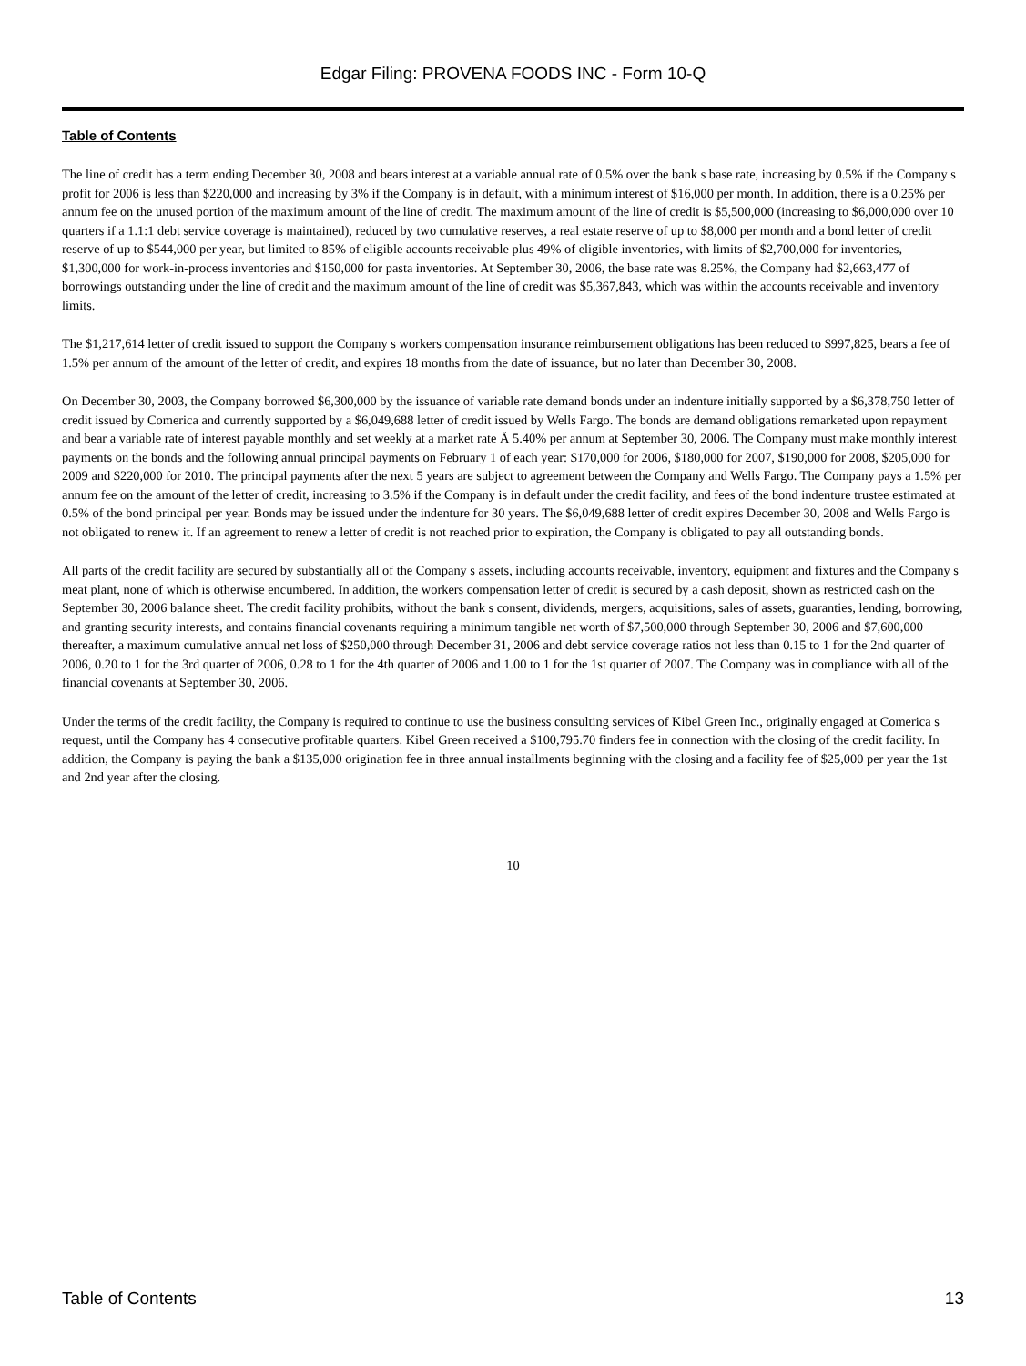Edgar Filing: PROVENA FOODS INC - Form 10-Q
Table of Contents
The line of credit has a term ending December 30, 2008 and bears interest at a variable annual rate of 0.5% over the bank s base rate, increasing by 0.5% if the Company s profit for 2006 is less than $220,000 and increasing by 3% if the Company is in default, with a minimum interest of $16,000 per month. In addition, there is a 0.25% per annum fee on the unused portion of the maximum amount of the line of credit. The maximum amount of the line of credit is $5,500,000 (increasing to $6,000,000 over 10 quarters if a 1.1:1 debt service coverage is maintained), reduced by two cumulative reserves, a real estate reserve of up to $8,000 per month and a bond letter of credit reserve of up to $544,000 per year, but limited to 85% of eligible accounts receivable plus 49% of eligible inventories, with limits of $2,700,000 for inventories, $1,300,000 for work-in-process inventories and $150,000 for pasta inventories. At September 30, 2006, the base rate was 8.25%, the Company had $2,663,477 of borrowings outstanding under the line of credit and the maximum amount of the line of credit was $5,367,843, which was within the accounts receivable and inventory limits.
The $1,217,614 letter of credit issued to support the Company s workers compensation insurance reimbursement obligations has been reduced to $997,825, bears a fee of 1.5% per annum of the amount of the letter of credit, and expires 18 months from the date of issuance, but no later than December 30, 2008.
On December 30, 2003, the Company borrowed $6,300,000 by the issuance of variable rate demand bonds under an indenture initially supported by a $6,378,750 letter of credit issued by Comerica and currently supported by a $6,049,688 letter of credit issued by Wells Fargo. The bonds are demand obligations remarketed upon repayment and bear a variable rate of interest payable monthly and set weekly at a market rate Ä 5.40% per annum at September 30, 2006. The Company must make monthly interest payments on the bonds and the following annual principal payments on February 1 of each year: $170,000 for 2006, $180,000 for 2007, $190,000 for 2008, $205,000 for 2009 and $220,000 for 2010. The principal payments after the next 5 years are subject to agreement between the Company and Wells Fargo. The Company pays a 1.5% per annum fee on the amount of the letter of credit, increasing to 3.5% if the Company is in default under the credit facility, and fees of the bond indenture trustee estimated at 0.5% of the bond principal per year. Bonds may be issued under the indenture for 30 years. The $6,049,688 letter of credit expires December 30, 2008 and Wells Fargo is not obligated to renew it. If an agreement to renew a letter of credit is not reached prior to expiration, the Company is obligated to pay all outstanding bonds.
All parts of the credit facility are secured by substantially all of the Company s assets, including accounts receivable, inventory, equipment and fixtures and the Company s meat plant, none of which is otherwise encumbered. In addition, the workers compensation letter of credit is secured by a cash deposit, shown as restricted cash on the September 30, 2006 balance sheet. The credit facility prohibits, without the bank s consent, dividends, mergers, acquisitions, sales of assets, guaranties, lending, borrowing, and granting security interests, and contains financial covenants requiring a minimum tangible net worth of $7,500,000 through September 30, 2006 and $7,600,000 thereafter, a maximum cumulative annual net loss of $250,000 through December 31, 2006 and debt service coverage ratios not less than 0.15 to 1 for the 2nd quarter of 2006, 0.20 to 1 for the 3rd quarter of 2006, 0.28 to 1 for the 4th quarter of 2006 and 1.00 to 1 for the 1st quarter of 2007. The Company was in compliance with all of the financial covenants at September 30, 2006.
Under the terms of the credit facility, the Company is required to continue to use the business consulting services of Kibel Green Inc., originally engaged at Comerica s request, until the Company has 4 consecutive profitable quarters. Kibel Green received a $100,795.70 finders fee in connection with the closing of the credit facility. In addition, the Company is paying the bank a $135,000 origination fee in three annual installments beginning with the closing and a facility fee of $25,000 per year the 1st and 2nd year after the closing.
10
Table of Contents 13